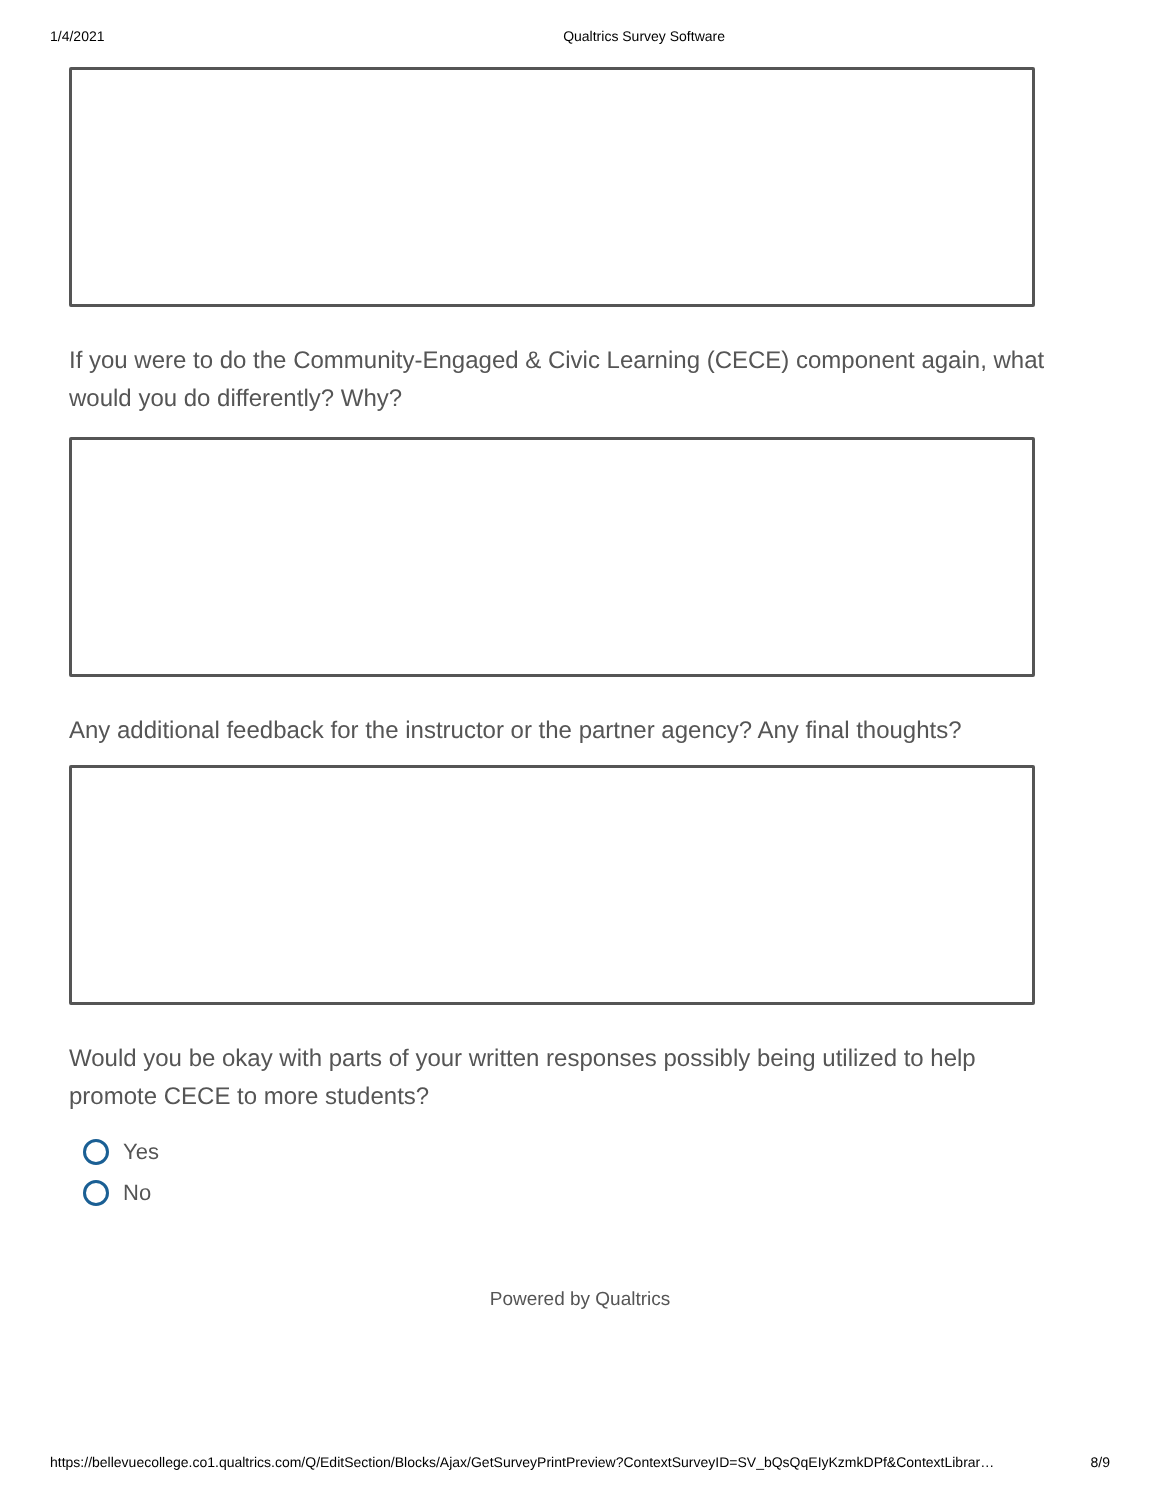1/4/2021 Qualtrics Survey Software
If you were to do the Community-Engaged & Civic Learning (CECE) component again, what would you do differently? Why?
Any additional feedback for the instructor or the partner agency? Any final thoughts?
Would you be okay with parts of your written responses possibly being utilized to help promote CECE to more students?
Yes
No
Powered by Qualtrics
https://bellevuecollege.co1.qualtrics.com/Q/EditSection/Blocks/Ajax/GetSurveyPrintPreview?ContextSurveyID=SV_bQsQqEIyKzmkDPf&ContextLibrar… 8/9